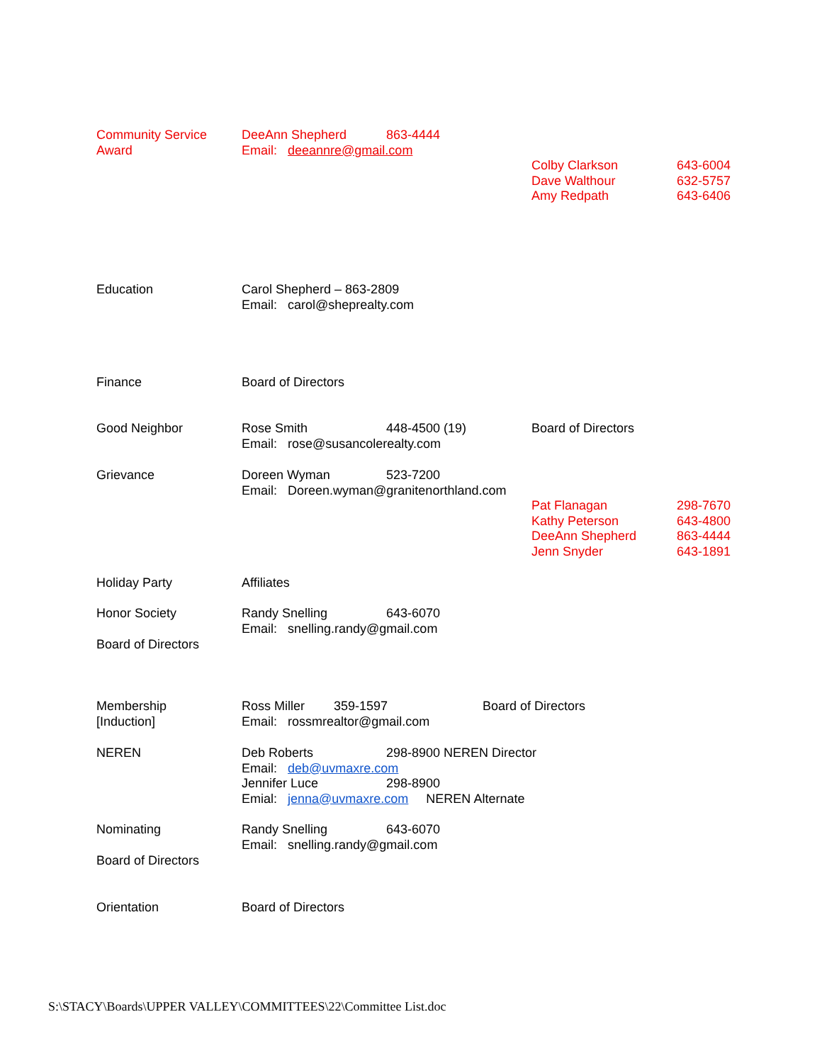Community Service DeeAnn Shepherd 863-4444
Award Email: deeannre@gmail.com
Colby Clarkson 643-6004
Dave Walthour 632-5757
Amy Redpath 643-6406
Education Carol Shepherd – 863-2809
Email: carol@sheprealty.com
Finance Board of Directors
Good Neighbor Rose Smith 448-4500 (19) Board of Directors
Email: rose@susancolerealty.com
Grievance Doreen Wyman 523-7200
Email: Doreen.wyman@granitenorthland.com
Pat Flanagan 298-7670
Kathy Peterson 643-4800
DeeAnn Shepherd 863-4444
Jenn Snyder 643-1891
Holiday Party Affiliates
Honor Society Randy Snelling 643-6070
Email: snelling.randy@gmail.com
Board of Directors
Membership Ross Miller 359-1597 Board of Directors
[Induction] Email: rossmrealtor@gmail.com
NEREN Deb Roberts 298-8900 NEREN Director
Email: deb@uvmaxre.com
Jennifer Luce 298-8900
Emial: jenna@uvmaxre.com NEREN Alternate
Nominating Randy Snelling 643-6070
Email: snelling.randy@gmail.com
Board of Directors
Orientation Board of Directors
S:\STACY\Boards\UPPER VALLEY\COMMITTEES\22\Committee List.doc